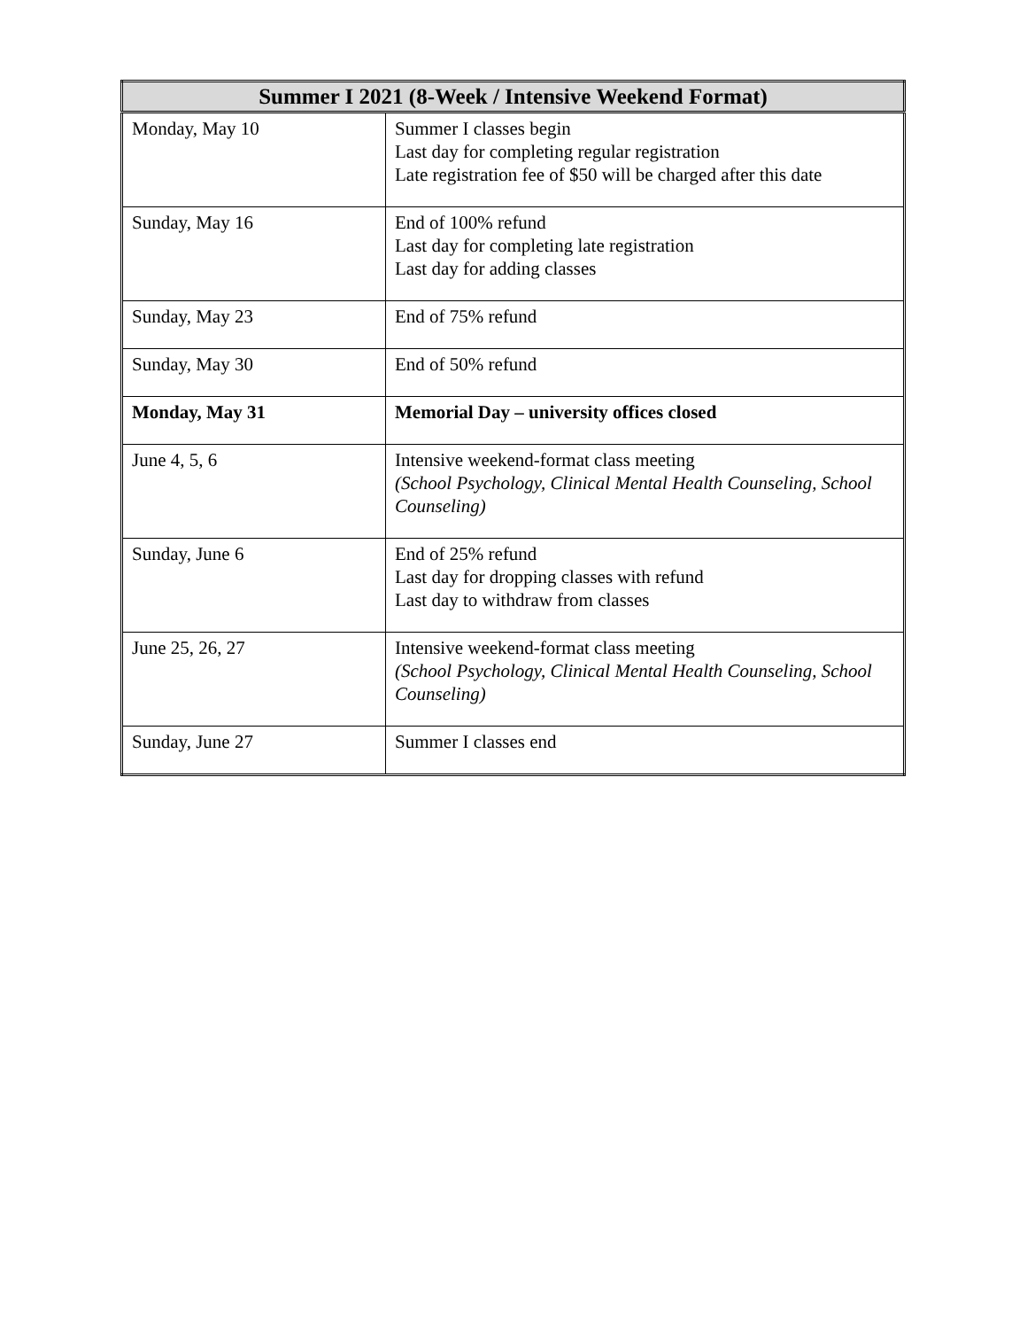| Summer I 2021 (8-Week / Intensive Weekend Format) | |
| --- | --- |
| Monday, May 10 | Summer I classes begin Last day for completing regular registration Late registration fee of $50 will be charged after this date |
| Sunday, May 16 | End of 100% refund Last day for completing late registration Last day for adding classes |
| Sunday, May 23 | End of 75% refund |
| Sunday, May 30 | End of 50% refund |
| Monday, May 31 | Memorial Day – university offices closed |
| June 4, 5, 6 | Intensive weekend-format class meeting (School Psychology, Clinical Mental Health Counseling, School Counseling) |
| Sunday, June 6 | End of 25% refund Last day for dropping classes with refund Last day to withdraw from classes |
| June 25, 26, 27 | Intensive weekend-format class meeting (School Psychology, Clinical Mental Health Counseling, School Counseling) |
| Sunday, June 27 | Summer I classes end |